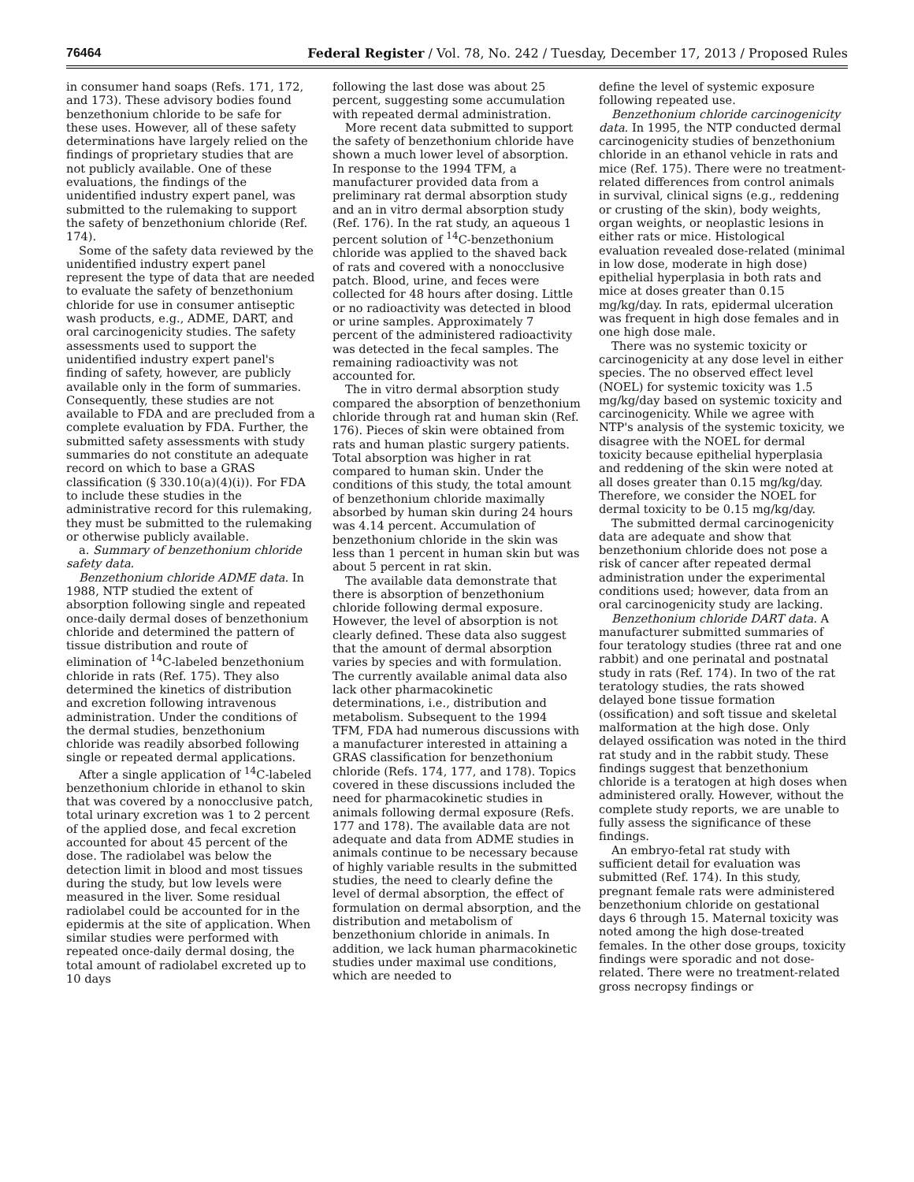76464 Federal Register / Vol. 78, No. 242 / Tuesday, December 17, 2013 / Proposed Rules
in consumer hand soaps (Refs. 171, 172, and 173). These advisory bodies found benzethonium chloride to be safe for these uses. However, all of these safety determinations have largely relied on the findings of proprietary studies that are not publicly available. One of these evaluations, the findings of the unidentified industry expert panel, was submitted to the rulemaking to support the safety of benzethonium chloride (Ref. 174).
Some of the safety data reviewed by the unidentified industry expert panel represent the type of data that are needed to evaluate the safety of benzethonium chloride for use in consumer antiseptic wash products, e.g., ADME, DART, and oral carcinogenicity studies. The safety assessments used to support the unidentified industry expert panel's finding of safety, however, are publicly available only in the form of summaries. Consequently, these studies are not available to FDA and are precluded from a complete evaluation by FDA. Further, the submitted safety assessments with study summaries do not constitute an adequate record on which to base a GRAS classification (§ 330.10(a)(4)(i)). For FDA to include these studies in the administrative record for this rulemaking, they must be submitted to the rulemaking or otherwise publicly available.
a. Summary of benzethonium chloride safety data.
Benzethonium chloride ADME data. In 1988, NTP studied the extent of absorption following single and repeated once-daily dermal doses of benzethonium chloride and determined the pattern of tissue distribution and route of elimination of <sup>14</sup>C-labeled benzethonium chloride in rats (Ref. 175). They also determined the kinetics of distribution and excretion following intravenous administration. Under the conditions of the dermal studies, benzethonium chloride was readily absorbed following single or repeated dermal applications.
After a single application of <sup>14</sup>C-labeled benzethonium chloride in ethanol to skin that was covered by a nonocclusive patch, total urinary excretion was 1 to 2 percent of the applied dose, and fecal excretion accounted for about 45 percent of the dose. The radiolabel was below the detection limit in blood and most tissues during the study, but low levels were measured in the liver. Some residual radiolabel could be accounted for in the epidermis at the site of application. When similar studies were performed with repeated once-daily dermal dosing, the total amount of radiolabel excreted up to 10 days
following the last dose was about 25 percent, suggesting some accumulation with repeated dermal administration.
More recent data submitted to support the safety of benzethonium chloride have shown a much lower level of absorption. In response to the 1994 TFM, a manufacturer provided data from a preliminary rat dermal absorption study and an in vitro dermal absorption study (Ref. 176). In the rat study, an aqueous 1 percent solution of <sup>14</sup>C-benzethonium chloride was applied to the shaved back of rats and covered with a nonocclusive patch. Blood, urine, and feces were collected for 48 hours after dosing. Little or no radioactivity was detected in blood or urine samples. Approximately 7 percent of the administered radioactivity was detected in the fecal samples. The remaining radioactivity was not accounted for.
The in vitro dermal absorption study compared the absorption of benzethonium chloride through rat and human skin (Ref. 176). Pieces of skin were obtained from rats and human plastic surgery patients. Total absorption was higher in rat compared to human skin. Under the conditions of this study, the total amount of benzethonium chloride maximally absorbed by human skin during 24 hours was 4.14 percent. Accumulation of benzethonium chloride in the skin was less than 1 percent in human skin but was about 5 percent in rat skin.
The available data demonstrate that there is absorption of benzethonium chloride following dermal exposure. However, the level of absorption is not clearly defined. These data also suggest that the amount of dermal absorption varies by species and with formulation. The currently available animal data also lack other pharmacokinetic determinations, i.e., distribution and metabolism. Subsequent to the 1994 TFM, FDA had numerous discussions with a manufacturer interested in attaining a GRAS classification for benzethonium chloride (Refs. 174, 177, and 178). Topics covered in these discussions included the need for pharmacokinetic studies in animals following dermal exposure (Refs. 177 and 178). The available data are not adequate and data from ADME studies in animals continue to be necessary because of highly variable results in the submitted studies, the need to clearly define the level of dermal absorption, the effect of formulation on dermal absorption, and the distribution and metabolism of benzethonium chloride in animals. In addition, we lack human pharmacokinetic studies under maximal use conditions, which are needed to
define the level of systemic exposure following repeated use.
Benzethonium chloride carcinogenicity data. In 1995, the NTP conducted dermal carcinogenicity studies of benzethonium chloride in an ethanol vehicle in rats and mice (Ref. 175). There were no treatment-related differences from control animals in survival, clinical signs (e.g., reddening or crusting of the skin), body weights, organ weights, or neoplastic lesions in either rats or mice. Histological evaluation revealed dose-related (minimal in low dose, moderate in high dose) epithelial hyperplasia in both rats and mice at doses greater than 0.15 mg/kg/day. In rats, epidermal ulceration was frequent in high dose females and in one high dose male.
There was no systemic toxicity or carcinogenicity at any dose level in either species. The no observed effect level (NOEL) for systemic toxicity was 1.5 mg/kg/day based on systemic toxicity and carcinogenicity. While we agree with NTP's analysis of the systemic toxicity, we disagree with the NOEL for dermal toxicity because epithelial hyperplasia and reddening of the skin were noted at all doses greater than 0.15 mg/kg/day. Therefore, we consider the NOEL for dermal toxicity to be 0.15 mg/kg/day.
The submitted dermal carcinogenicity data are adequate and show that benzethonium chloride does not pose a risk of cancer after repeated dermal administration under the experimental conditions used; however, data from an oral carcinogenicity study are lacking.
Benzethonium chloride DART data. A manufacturer submitted summaries of four teratology studies (three rat and one rabbit) and one perinatal and postnatal study in rats (Ref. 174). In two of the rat teratology studies, the rats showed delayed bone tissue formation (ossification) and soft tissue and skeletal malformation at the high dose. Only delayed ossification was noted in the third rat study and in the rabbit study. These findings suggest that benzethonium chloride is a teratogen at high doses when administered orally. However, without the complete study reports, we are unable to fully assess the significance of these findings.
An embryo-fetal rat study with sufficient detail for evaluation was submitted (Ref. 174). In this study, pregnant female rats were administered benzethonium chloride on gestational days 6 through 15. Maternal toxicity was noted among the high dose-treated females. In the other dose groups, toxicity findings were sporadic and not dose-related. There were no treatment-related gross necropsy findings or